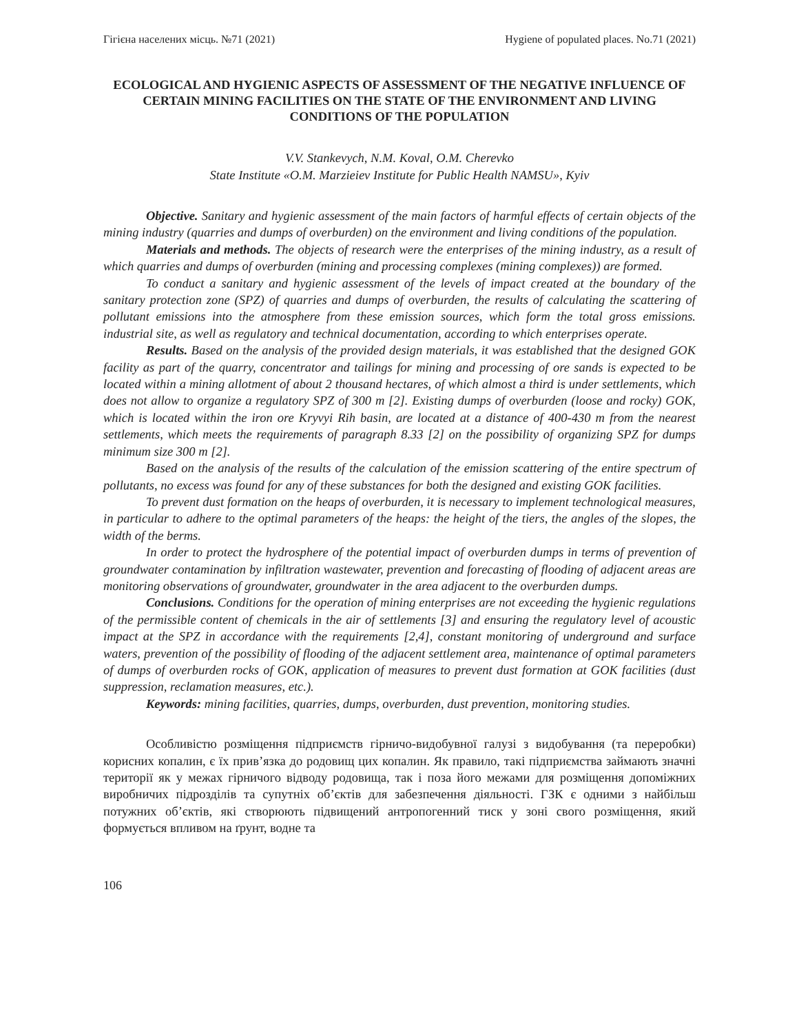Гігієна населених місць. №71 (2021) Hygiene of populated places. No.71 (2021)
ECOLOGICAL AND HYGIENIC ASPECTS OF ASSESSMENT OF THE NEGATIVE INFLUENCE OF CERTAIN MINING FACILITIES ON THE STATE OF THE ENVIRONMENT AND LIVING CONDITIONS OF THE POPULATION
V.V. Stankevych, N.M. Koval, O.M. Cherevko
State Institute «O.M. Marzieiev Institute for Public Health NAMSU», Kyiv
Objective. Sanitary and hygienic assessment of the main factors of harmful effects of certain objects of the mining industry (quarries and dumps of overburden) on the environment and living conditions of the population.
Materials and methods. The objects of research were the enterprises of the mining industry, as a result of which quarries and dumps of overburden (mining and processing complexes (mining complexes)) are formed.
To conduct a sanitary and hygienic assessment of the levels of impact created at the boundary of the sanitary protection zone (SPZ) of quarries and dumps of overburden, the results of calculating the scattering of pollutant emissions into the atmosphere from these emission sources, which form the total gross emissions. industrial site, as well as regulatory and technical documentation, according to which enterprises operate.
Results. Based on the analysis of the provided design materials, it was established that the designed GOK facility as part of the quarry, concentrator and tailings for mining and processing of ore sands is expected to be located within a mining allotment of about 2 thousand hectares, of which almost a third is under settlements, which does not allow to organize a regulatory SPZ of 300 m [2]. Existing dumps of overburden (loose and rocky) GOK, which is located within the iron ore Kryvyi Rih basin, are located at a distance of 400-430 m from the nearest settlements, which meets the requirements of paragraph 8.33 [2] on the possibility of organizing SPZ for dumps minimum size 300 m [2].
Based on the analysis of the results of the calculation of the emission scattering of the entire spectrum of pollutants, no excess was found for any of these substances for both the designed and existing GOK facilities.
To prevent dust formation on the heaps of overburden, it is necessary to implement technological measures, in particular to adhere to the optimal parameters of the heaps: the height of the tiers, the angles of the slopes, the width of the berms.
In order to protect the hydrosphere of the potential impact of overburden dumps in terms of prevention of groundwater contamination by infiltration wastewater, prevention and forecasting of flooding of adjacent areas are monitoring observations of groundwater, groundwater in the area adjacent to the overburden dumps.
Conclusions. Conditions for the operation of mining enterprises are not exceeding the hygienic regulations of the permissible content of chemicals in the air of settlements [3] and ensuring the regulatory level of acoustic impact at the SPZ in accordance with the requirements [2,4], constant monitoring of underground and surface waters, prevention of the possibility of flooding of the adjacent settlement area, maintenance of optimal parameters of dumps of overburden rocks of GOK, application of measures to prevent dust formation at GOK facilities (dust suppression, reclamation measures, etc.).
Keywords: mining facilities, quarries, dumps, overburden, dust prevention, monitoring studies.
Особливістю розміщення підприємств гірничо-видобувної галузі з видобування (та переробки) корисних копалин, є їх прив’язка до родовищ цих копалин. Як правило, такі підприємства займають значні території як у межах гірничого відводу родовища, так і поза його межами для розміщення допоміжних виробничих підрозділів та супутніх об’єктів для забезпечення діяльності. ГЗК є одними з найбільш потужних об’єктів, які створюють підвищений антропогенний тиск у зоні свого розміщення, який формується впливом на ґрунт, водне та
106